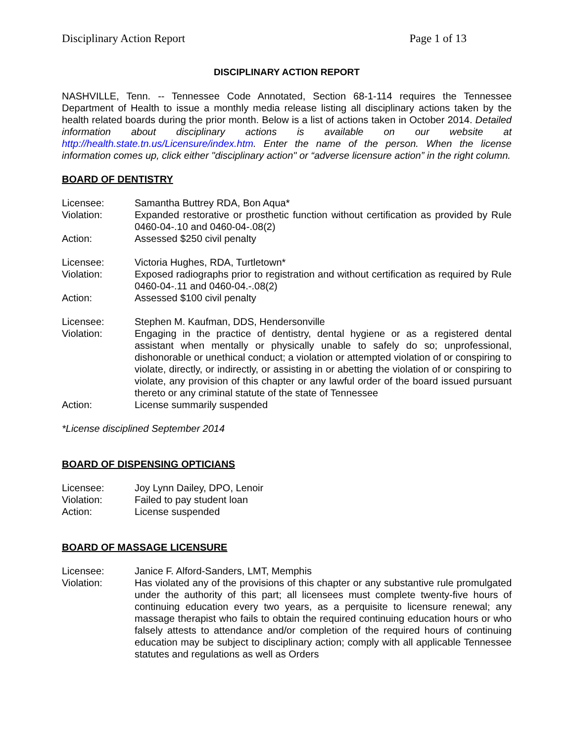Disciplinary Action Report Page 1 of 13
DISCIPLINARY ACTION REPORT
NASHVILLE, Tenn. -- Tennessee Code Annotated, Section 68-1-114 requires the Tennessee Department of Health to issue a monthly media release listing all disciplinary actions taken by the health related boards during the prior month. Below is a list of actions taken in October 2014. Detailed information about disciplinary actions is available on our website at http://health.state.tn.us/Licensure/index.htm. Enter the name of the person. When the license information comes up, click either "disciplinary action" or “adverse licensure action” in the right column.
BOARD OF DENTISTRY
| Licensee: | Samantha Buttrey RDA, Bon Aqua* |
| Violation: | Expanded restorative or prosthetic function without certification as provided by Rule 0460-04-.10 and 0460-04-.08(2) |
| Action: | Assessed $250 civil penalty |
| Licensee: | Victoria Hughes, RDA, Turtletown* |
| Violation: | Exposed radiographs prior to registration and without certification as required by Rule 0460-04-.11 and 0460-04.-.08(2) |
| Action: | Assessed $100 civil penalty |
| Licensee: | Stephen M. Kaufman, DDS, Hendersonville |
| Violation: | Engaging in the practice of dentistry, dental hygiene or as a registered dental assistant when mentally or physically unable to safely do so; unprofessional, dishonorable or unethical conduct; a violation or attempted violation of or conspiring to violate, directly, or indirectly, or assisting in or abetting the violation of or conspiring to violate, any provision of this chapter or any lawful order of the board issued pursuant thereto or any criminal statute of the state of Tennessee |
| Action: | License summarily suspended |
*License disciplined September 2014
BOARD OF DISPENSING OPTICIANS
| Licensee: | Joy Lynn Dailey, DPO, Lenoir |
| Violation: | Failed to pay student loan |
| Action: | License suspended |
BOARD OF MASSAGE LICENSURE
| Licensee: | Janice F. Alford-Sanders, LMT, Memphis |
| Violation: | Has violated any of the provisions of this chapter or any substantive rule promulgated under the authority of this part; all licensees must complete twenty-five hours of continuing education every two years, as a perquisite to licensure renewal; any massage therapist who fails to obtain the required continuing education hours or who falsely attests to attendance and/or completion of the required hours of continuing education may be subject to disciplinary action; comply with all applicable Tennessee statutes and regulations as well as Orders |